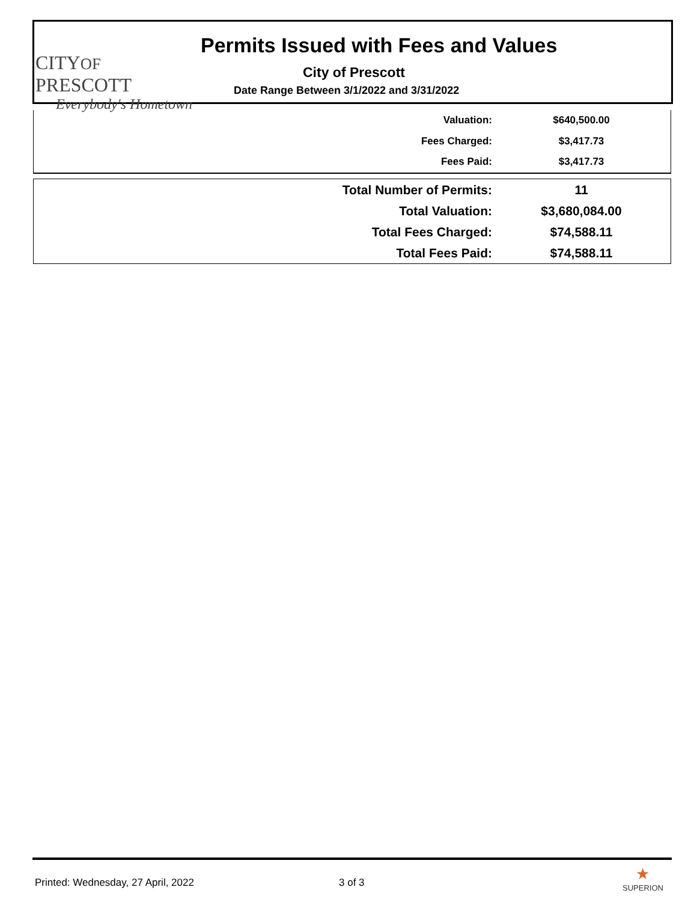CITYOF PRESCOTT
Everybody's Hometown
Permits Issued with Fees and Values
City of Prescott
Date Range Between 3/1/2022 and 3/31/2022
| Valuation: | $640,500.00 |
| Fees Charged: | $3,417.73 |
| Fees Paid: | $3,417.73 |
| Total Number of Permits: | 11 |
| Total Valuation: | $3,680,084.00 |
| Total Fees Charged: | $74,588.11 |
| Total Fees Paid: | $74,588.11 |
Printed: Wednesday, 27 April, 2022
3 of 3
★
SUPERION